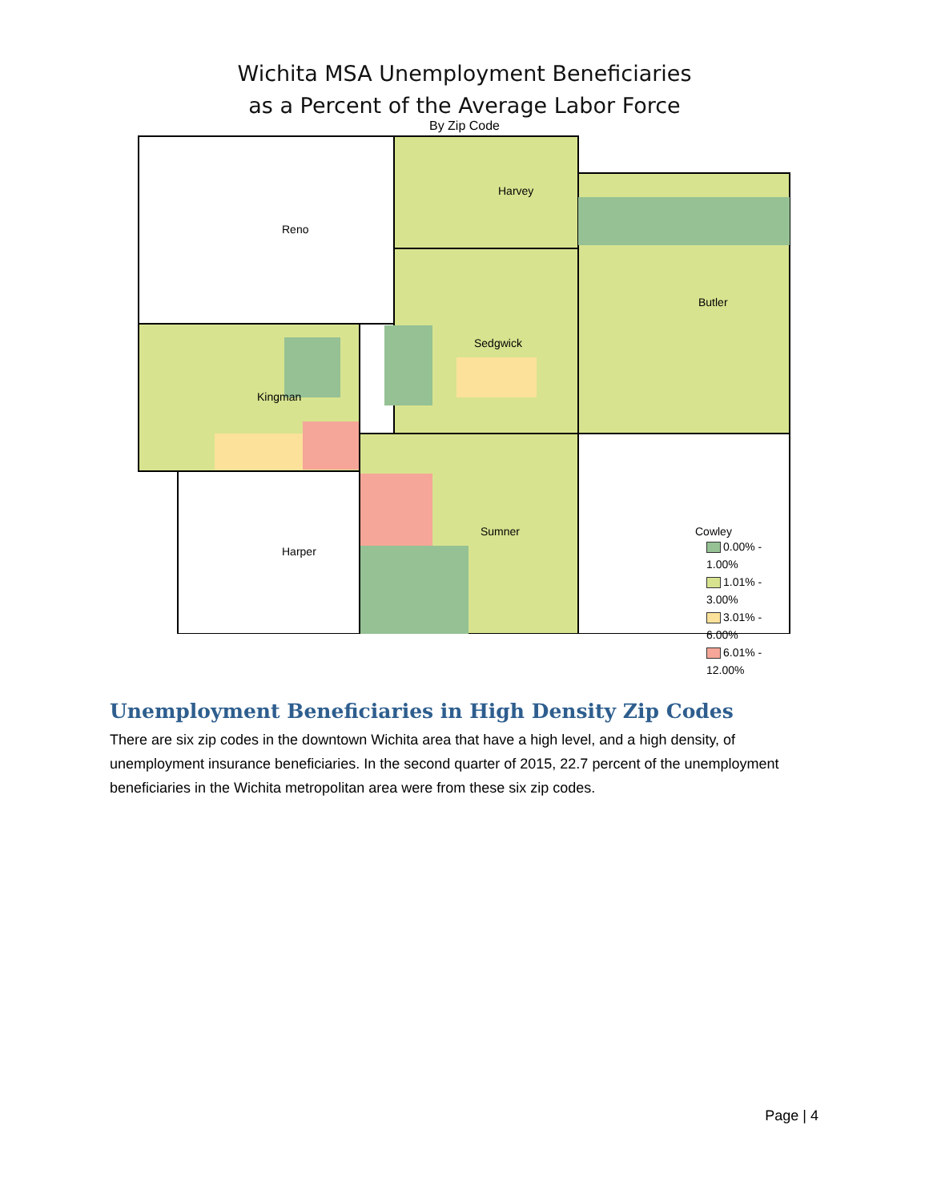Wichita MSA Unemployment Beneficiaries
as a Percent of the Average Labor Force
By Zip Code
Reno
Harvey
Butler
Sedgwick
Kingman
Sumner
Harper
Cowley
0.00% - 1.00%
1.01% - 3.00%
3.01% - 6.00%
6.01% - 12.00%
Unemployment Beneficiaries in High Density Zip Codes
There are six zip codes in the downtown Wichita area that have a high level, and a high density, of unemployment insurance beneficiaries. In the second quarter of 2015, 22.7 percent of the unemployment beneficiaries in the Wichita metropolitan area were from these six zip codes.
Page | 4